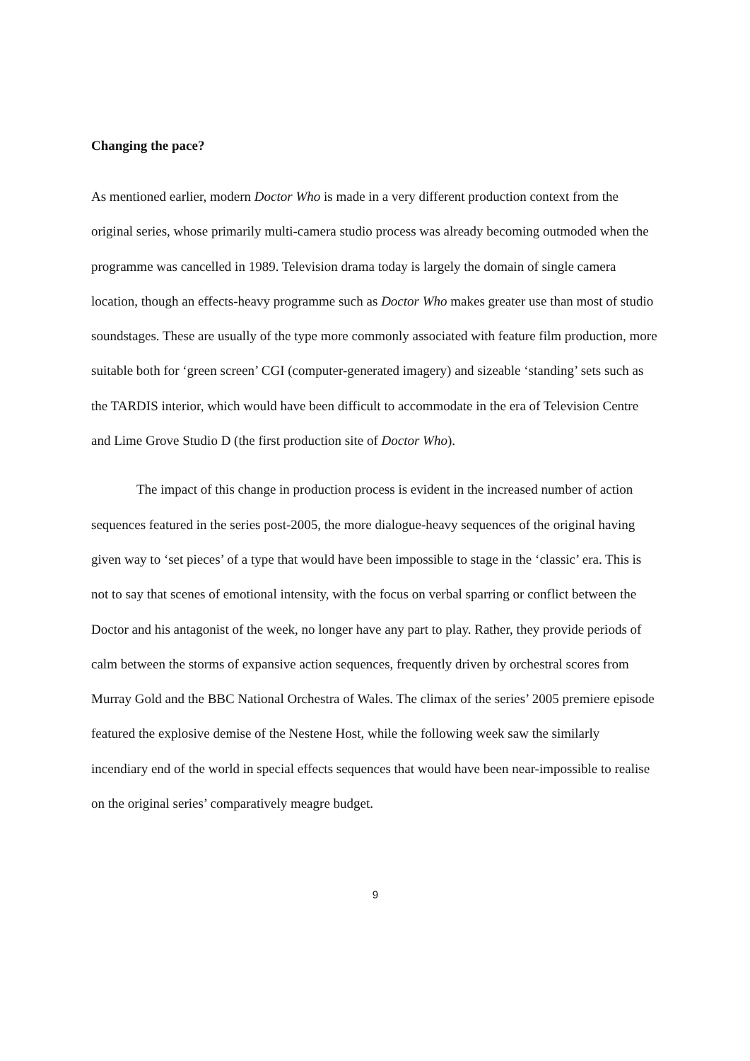Changing the pace?
As mentioned earlier, modern Doctor Who is made in a very different production context from the original series, whose primarily multi-camera studio process was already becoming outmoded when the programme was cancelled in 1989. Television drama today is largely the domain of single camera location, though an effects-heavy programme such as Doctor Who makes greater use than most of studio soundstages. These are usually of the type more commonly associated with feature film production, more suitable both for ‘green screen’ CGI (computer-generated imagery) and sizeable ‘standing’ sets such as the TARDIS interior, which would have been difficult to accommodate in the era of Television Centre and Lime Grove Studio D (the first production site of Doctor Who).
The impact of this change in production process is evident in the increased number of action sequences featured in the series post-2005, the more dialogue-heavy sequences of the original having given way to ‘set pieces’ of a type that would have been impossible to stage in the ‘classic’ era. This is not to say that scenes of emotional intensity, with the focus on verbal sparring or conflict between the Doctor and his antagonist of the week, no longer have any part to play. Rather, they provide periods of calm between the storms of expansive action sequences, frequently driven by orchestral scores from Murray Gold and the BBC National Orchestra of Wales. The climax of the series’ 2005 premiere episode featured the explosive demise of the Nestene Host, while the following week saw the similarly incendiary end of the world in special effects sequences that would have been near-impossible to realise on the original series’ comparatively meagre budget.
9